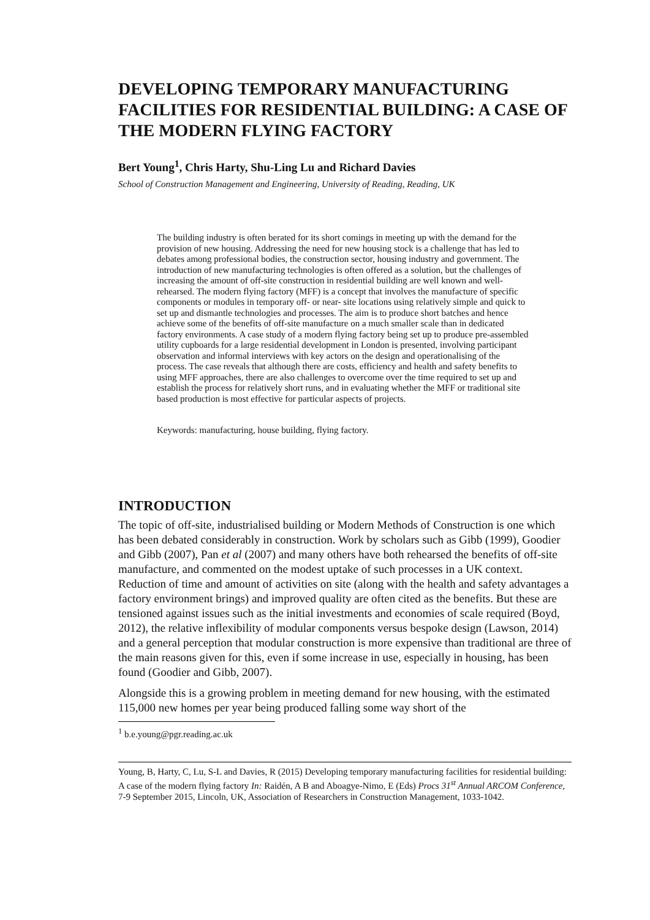DEVELOPING TEMPORARY MANUFACTURING FACILITIES FOR RESIDENTIAL BUILDING: A CASE OF THE MODERN FLYING FACTORY
Bert Young<sup>1</sup>, Chris Harty, Shu-Ling Lu and Richard Davies
School of Construction Management and Engineering, University of Reading, Reading, UK
The building industry is often berated for its short comings in meeting up with the demand for the provision of new housing. Addressing the need for new housing stock is a challenge that has led to debates among professional bodies, the construction sector, housing industry and government. The introduction of new manufacturing technologies is often offered as a solution, but the challenges of increasing the amount of off-site construction in residential building are well known and well-rehearsed. The modern flying factory (MFF) is a concept that involves the manufacture of specific components or modules in temporary off- or near- site locations using relatively simple and quick to set up and dismantle technologies and processes. The aim is to produce short batches and hence achieve some of the benefits of off-site manufacture on a much smaller scale than in dedicated factory environments. A case study of a modern flying factory being set up to produce pre-assembled utility cupboards for a large residential development in London is presented, involving participant observation and informal interviews with key actors on the design and operationalising of the process. The case reveals that although there are costs, efficiency and health and safety benefits to using MFF approaches, there are also challenges to overcome over the time required to set up and establish the process for relatively short runs, and in evaluating whether the MFF or traditional site based production is most effective for particular aspects of projects.
Keywords: manufacturing, house building, flying factory.
INTRODUCTION
The topic of off-site, industrialised building or Modern Methods of Construction is one which has been debated considerably in construction. Work by scholars such as Gibb (1999), Goodier and Gibb (2007), Pan et al (2007) and many others have both rehearsed the benefits of off-site manufacture, and commented on the modest uptake of such processes in a UK context. Reduction of time and amount of activities on site (along with the health and safety advantages a factory environment brings) and improved quality are often cited as the benefits. But these are tensioned against issues such as the initial investments and economies of scale required (Boyd, 2012), the relative inflexibility of modular components versus bespoke design (Lawson, 2014) and a general perception that modular construction is more expensive than traditional are three of the main reasons given for this, even if some increase in use, especially in housing, has been found (Goodier and Gibb, 2007).
Alongside this is a growing problem in meeting demand for new housing, with the estimated 115,000 new homes per year being produced falling some way short of the
<sup>1</sup> b.e.young@pgr.reading.ac.uk
Young, B, Harty, C, Lu, S-L and Davies, R (2015) Developing temporary manufacturing facilities for residential building: A case of the modern flying factory In: Raidén, A B and Aboagye-Nimo, E (Eds) Procs 31<sup>st</sup> Annual ARCOM Conference, 7-9 September 2015, Lincoln, UK, Association of Researchers in Construction Management, 1033-1042.